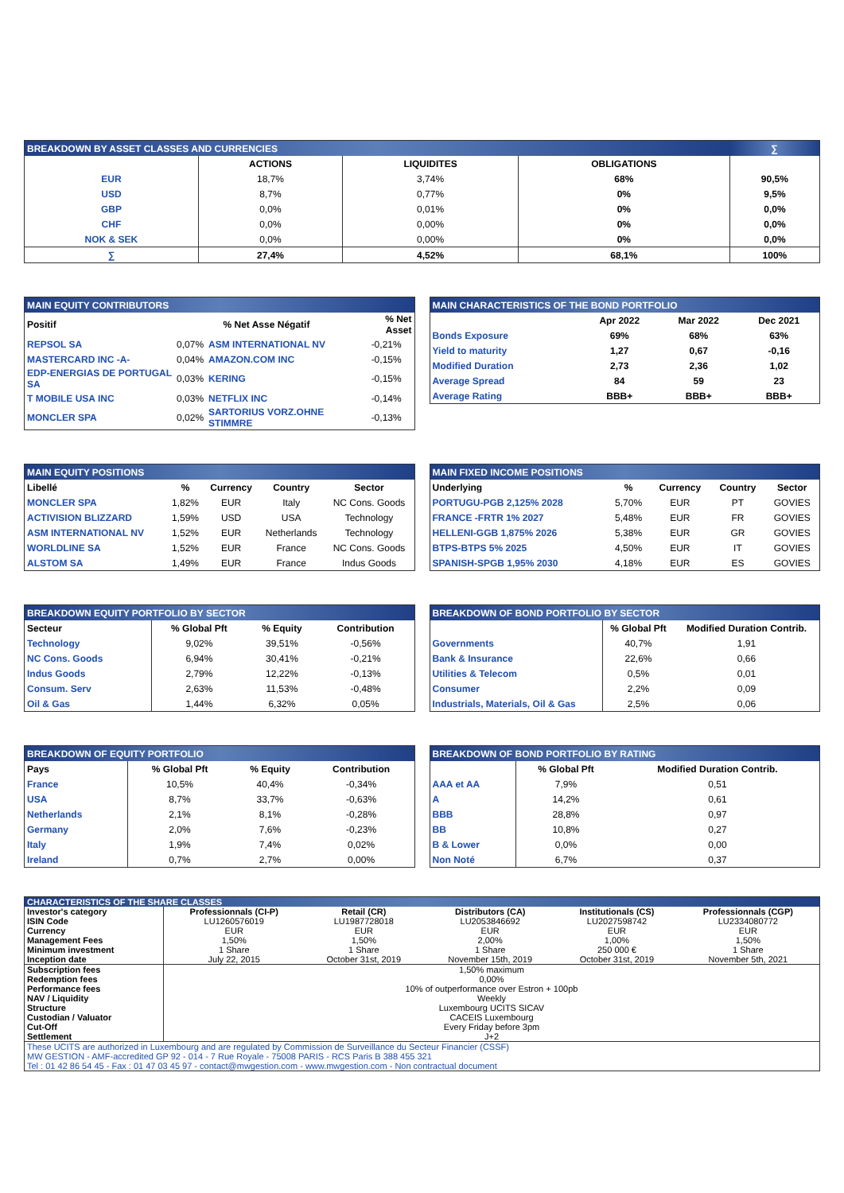| BREAKDOWN BY ASSET CLASSES AND CURRENCIES | | | | ∑ |
| | ACTIONS | LIQUIDITES | OBLIGATIONS | |
| EUR | 18,7% | 3,74% | 68% | 90,5% |
| USD | 8,7% | 0,77% | 0% | 9,5% |
| GBP | 0,0% | 0,01% | 0% | 0,0% |
| CHF | 0,0% | 0,00% | 0% | 0,0% |
| NOK & SEK | 0,0% | 0,00% | 0% | 0,0% |
| ∑ | 27,4% | 4,52% | 68,1% | 100% |
| MAIN EQUITY CONTRIBUTORS | | | |
| Positif | % Net Asse Négatif | | % Net Asset |
| REPSOL SA | 0,07% | ASM INTERNATIONAL NV | -0,21% |
| MASTERCARD INC -A- | 0,04% | AMAZON.COM INC | -0,15% |
| EDP-ENERGIAS DE PORTUGAL SA | 0,03% | KERING | -0,15% |
| T MOBILE USA INC | 0,03% | NETFLIX INC | -0,14% |
| MONCLER SPA | 0,02% | SARTORIUS VORZ.OHNE STIMMRE | -0,13% |
| MAIN CHARACTERISTICS OF THE BOND PORTFOLIO | | | |
| | Apr 2022 | Mar 2022 | Dec 2021 |
| Bonds Exposure | 69% | 68% | 63% |
| Yield to maturity | 1,27 | 0,67 | -0,16 |
| Modified Duration | 2,73 | 2,36 | 1,02 |
| Average Spread | 84 | 59 | 23 |
| Average Rating | BBB+ | BBB+ | BBB+ |
| MAIN EQUITY POSITIONS | | | | |
| Libellé | % | Currency | Country | Sector |
| MONCLER SPA | 1,82% | EUR | Italy | NC Cons. Goods |
| ACTIVISION BLIZZARD | 1,59% | USD | USA | Technology |
| ASM INTERNATIONAL NV | 1,52% | EUR | Netherlands | Technology |
| WORLDLINE SA | 1,52% | EUR | France | NC Cons. Goods |
| ALSTOM SA | 1,49% | EUR | France | Indus Goods |
| MAIN FIXED INCOME POSITIONS | | | | |
| Underlying | % | Currency | Country | Sector |
| PORTUGU-PGB 2,125% 2028 | 5,70% | EUR | PT | GOVIES |
| FRANCE -FRTR 1% 2027 | 5,48% | EUR | FR | GOVIES |
| HELLENI-GGB 1,875% 2026 | 5,38% | EUR | GR | GOVIES |
| BTPS-BTPS 5% 2025 | 4,50% | EUR | IT | GOVIES |
| SPANISH-SPGB 1,95% 2030 | 4,18% | EUR | ES | GOVIES |
| BREAKDOWN EQUITY PORTFOLIO BY SECTOR | | | |
| Secteur | % Global Pft | % Equity | Contribution |
| Technology | 9,02% | 39,51% | -0,56% |
| NC Cons. Goods | 6,94% | 30,41% | -0,21% |
| Indus Goods | 2,79% | 12,22% | -0,13% |
| Consum. Serv | 2,63% | 11,53% | -0,48% |
| Oil & Gas | 1,44% | 6,32% | 0,05% |
| BREAKDOWN OF BOND PORTFOLIO BY SECTOR | | |
| | % Global Pft | Modified Duration Contrib. |
| Governments | 40,7% | 1,91 |
| Bank & Insurance | 22,6% | 0,66 |
| Utilities & Telecom | 0,5% | 0,01 |
| Consumer | 2,2% | 0,09 |
| Industrials, Materials, Oil & Gas | 2,5% | 0,06 |
| BREAKDOWN OF EQUITY PORTFOLIO | | | |
| Pays | % Global Pft | % Equity | Contribution |
| France | 10,5% | 40,4% | -0,34% |
| USA | 8,7% | 33,7% | -0,63% |
| Netherlands | 2,1% | 8,1% | -0,28% |
| Germany | 2,0% | 7,6% | -0,23% |
| Italy | 1,9% | 7,4% | 0,02% |
| Ireland | 0,7% | 2,7% | 0,00% |
| BREAKDOWN OF BOND PORTFOLIO BY RATING | | |
| | % Global Pft | Modified Duration Contrib. |
| AAA et AA | 7,9% | 0,51 |
| A | 14,2% | 0,61 |
| BBB | 28,8% | 0,97 |
| BB | 10,8% | 0,27 |
| B & Lower | 0,0% | 0,00 |
| Non Noté | 6,7% | 0,37 |
| CHARACTERISTICS OF THE SHARE CLASSES | | | | | |
| Investor's category | Professionnals (CI-P) | Retail (CR) | Distributors (CA) | Institutionals (CS) | Professionnals (CGP) |
| ISIN Code | LU1260576019 | LU1987728018 | LU2053846692 | LU2027598742 | LU2334080772 |
| Currency | EUR | EUR | EUR | EUR | EUR |
| Management Fees | 1,50% | 1,50% | 2,00% | 1,00% | 1,50% |
| Minimum investment | 1 Share | 1 Share | 1 Share | 250 000 € | 1 Share |
| Inception date | July 22, 2015 | October 31st, 2019 | November 15th, 2019 | October 31st, 2019 | November 5th, 2021 |
| Subscription fees | 1,50% maximum | | | | |
| Redemption fees | 0,00% | | | | |
| Performance fees | 10% of outperformance over Estron + 100pb | | | | |
| NAV / Liquidity | Weekly | | | | |
| Structure | Luxembourg UCITS SICAV | | | | |
| Custodian / Valuator | CACEIS Luxembourg | | | | |
| Cut-Off | Every Friday before 3pm | | | | |
| Settlement | J+2 | | | | |
| These UCITS are authorized in Luxembourg and are regulated by Commission de Surveillance du Secteur Financier (CSSF) | | | | | |
| MW GESTION - AMF-accredited GP 92 - 014 - 7 Rue Royale - 75008 PARIS - RCS Paris B 388 455 321 | | | | | |
| Tel : 01 42 86 54 45 - Fax : 01 47 03 45 97 - contact@mwgestion.com - www.mwgestion.com - Non contractual document | | | | | |